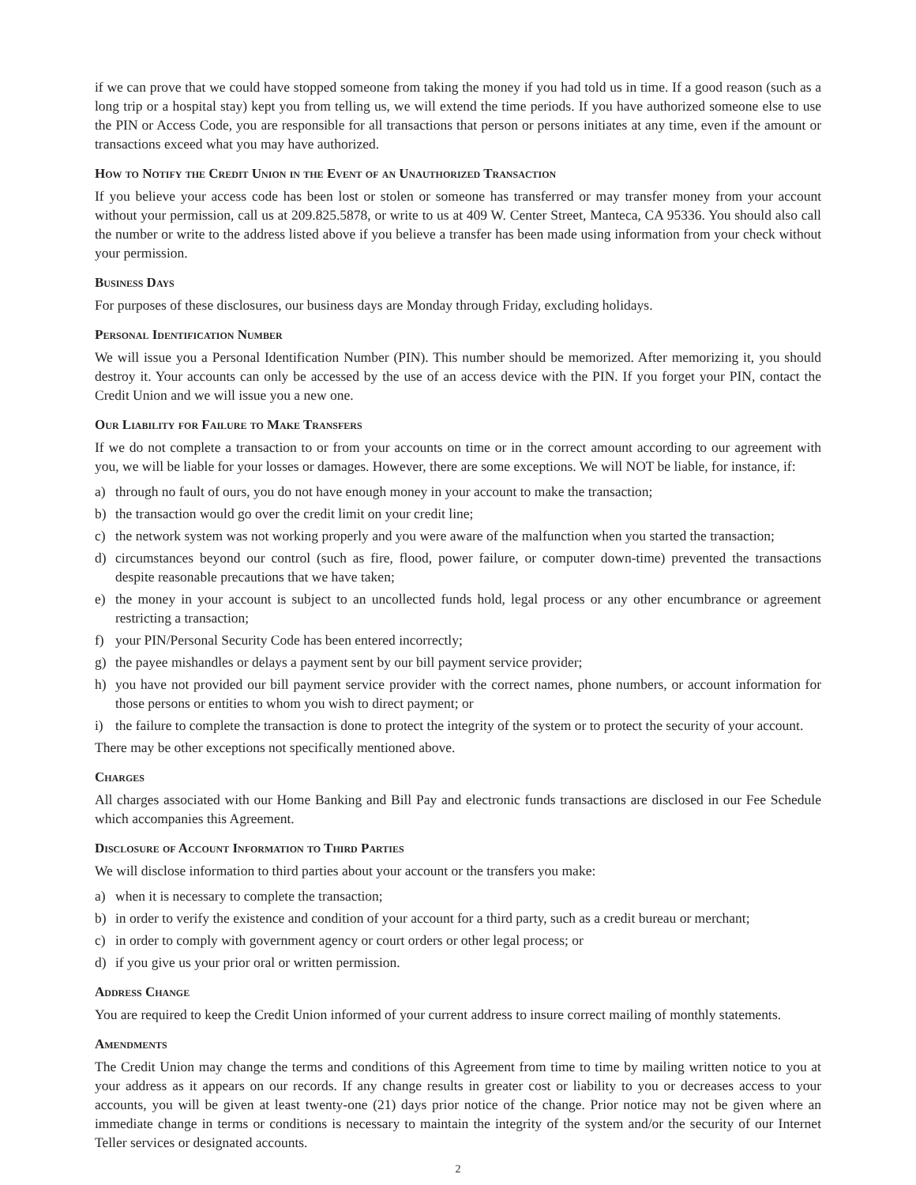if we can prove that we could have stopped someone from taking the money if you had told us in time. If a good reason (such as a long trip or a hospital stay) kept you from telling us, we will extend the time periods. If you have authorized someone else to use the PIN or Access Code, you are responsible for all transactions that person or persons initiates at any time, even if the amount or transactions exceed what you may have authorized.
How to Notify the Credit Union in the Event of an Unauthorized Transaction
If you believe your access code has been lost or stolen or someone has transferred or may transfer money from your account without your permission, call us at 209.825.5878, or write to us at 409 W. Center Street, Manteca, CA 95336. You should also call the number or write to the address listed above if you believe a transfer has been made using information from your check without your permission.
Business Days
For purposes of these disclosures, our business days are Monday through Friday, excluding holidays.
Personal Identification Number
We will issue you a Personal Identification Number (PIN). This number should be memorized. After memorizing it, you should destroy it. Your accounts can only be accessed by the use of an access device with the PIN. If you forget your PIN, contact the Credit Union and we will issue you a new one.
Our Liability for Failure to Make Transfers
If we do not complete a transaction to or from your accounts on time or in the correct amount according to our agreement with you, we will be liable for your losses or damages. However, there are some exceptions. We will NOT be liable, for instance, if:
a) through no fault of ours, you do not have enough money in your account to make the transaction;
b) the transaction would go over the credit limit on your credit line;
c) the network system was not working properly and you were aware of the malfunction when you started the transaction;
d) circumstances beyond our control (such as fire, flood, power failure, or computer down-time) prevented the transactions despite reasonable precautions that we have taken;
e) the money in your account is subject to an uncollected funds hold, legal process or any other encumbrance or agreement restricting a transaction;
f) your PIN/Personal Security Code has been entered incorrectly;
g) the payee mishandles or delays a payment sent by our bill payment service provider;
h) you have not provided our bill payment service provider with the correct names, phone numbers, or account information for those persons or entities to whom you wish to direct payment; or
i) the failure to complete the transaction is done to protect the integrity of the system or to protect the security of your account.
There may be other exceptions not specifically mentioned above.
Charges
All charges associated with our Home Banking and Bill Pay and electronic funds transactions are disclosed in our Fee Schedule which accompanies this Agreement.
Disclosure of Account Information to Third Parties
We will disclose information to third parties about your account or the transfers you make:
a) when it is necessary to complete the transaction;
b) in order to verify the existence and condition of your account for a third party, such as a credit bureau or merchant;
c) in order to comply with government agency or court orders or other legal process; or
d) if you give us your prior oral or written permission.
Address Change
You are required to keep the Credit Union informed of your current address to insure correct mailing of monthly statements.
Amendments
The Credit Union may change the terms and conditions of this Agreement from time to time by mailing written notice to you at your address as it appears on our records. If any change results in greater cost or liability to you or decreases access to your accounts, you will be given at least twenty-one (21) days prior notice of the change. Prior notice may not be given where an immediate change in terms or conditions is necessary to maintain the integrity of the system and/or the security of our Internet Teller services or designated accounts.
2